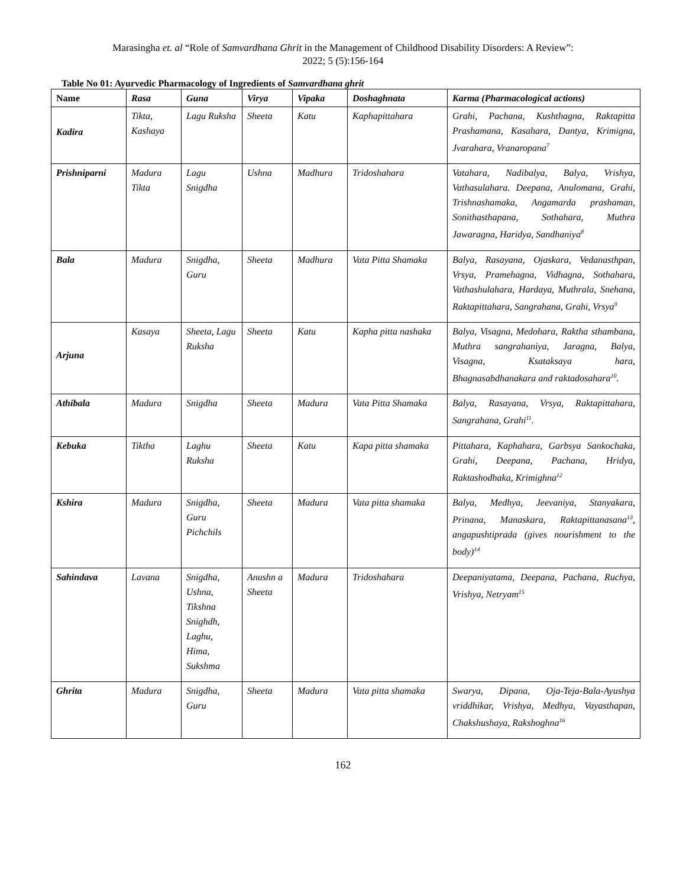Marasingha et. al “Role of Samvardhana Ghrit in the Management of Childhood Disability Disorders: A Review”:
2022; 5 (5):156-164
Table No 01: Ayurvedic Pharmacology of Ingredients of Samvardhana ghrit
| Name | Rasa | Guna | Virya | Vipaka | Doshaghnata | Karma (Pharmacological actions) |
| --- | --- | --- | --- | --- | --- | --- |
| Kadira | Tikta, Kashaya | Lagu Ruksha | Sheeta | Katu | Kaphapittahara | Grahi, Pachana, Kushthagna, Raktapitta Prashamana, Kasahara, Dantya, Krimigna, Jvarahara, Vranaropana<sup>7</sup> |
| Prishniparni | Madura Tikta | Lagu Snigdha | Ushna | Madhura | Tridoshahara | Vatahara, Nadibalya, Balya, Vrishya, Vathasulahara. Deepana, Anulomana, Grahi, Trishnashamaka, Angamarda prashaman, Sonithasthapana, Sothahara, Muthra Jawaragna, Haridya, Sandhaniya<sup>8</sup> |
| Bala | Madura | Snigdha, Guru | Sheeta | Madhura | Vata Pitta Shamaka | Balya, Rasayana, Ojaskara, Vedanasthpan, Vrsya, Pramehagna, Vidhagna, Sothahara, Vathashulahara, Hardaya, Muthrala, Snehana, Raktapittahara, Sangrahana, Grahi, Vrsya<sup>9</sup> |
| Arjuna | Kasaya | Sheeta, Lagu Ruksha | Sheeta | Katu | Kapha pitta nashaka | Balya, Visagna, Medohara, Raktha sthambana, Muthra sangrahaniya, Jaragna, Balya, Visagna, Ksataksaya hara, Bhagnasabdhanakara and raktadosahara<sup>10</sup>. |
| Athibala | Madura | Snigdha | Sheeta | Madura | Vata Pitta Shamaka | Balya, Rasayana, Vrsya, Raktapittahara, Sangrahana, Grahi<sup>11</sup>. |
| Kebuka | Tiktha | Laghu Ruksha | Sheeta | Katu | Kapa pitta shamaka | Pittahara, Kaphahara, Garbsya Sankochaka, Grahi, Deepana, Pachana, Hridya, Raktashodhaka, Krimighna<sup>12</sup> |
| Kshira | Madura | Snigdha, Guru Pichchils | Sheeta | Madura | Vata pitta shamaka | Balya, Medhya, Jeevaniya, Stanyakara, Prinana, Manaskara, Raktapittanasana<sup>13</sup>, angapushtiprada (gives nourishment to the body)<sup>14</sup> |
| Sahindava | Lavana | Snigdha, Ushna, Tikshna Snighdh, Laghu, Hima, Sukshma | Anushn a Sheeta | Madura | Tridoshahara | Deepaniyatama, Deepana, Pachana, Ruchya, Vrishya, Netryam<sup>15</sup> |
| Ghrita | Madura | Snigdha, Guru | Sheeta | Madura | Vata pitta shamaka | Swarya, Dipana, Oja-Teja-Bala-Ayushya vriddhikar, Vrishya, Medhya, Vayasthapan, Chakshushaya, Rakshoghna<sup>16</sup> |
162